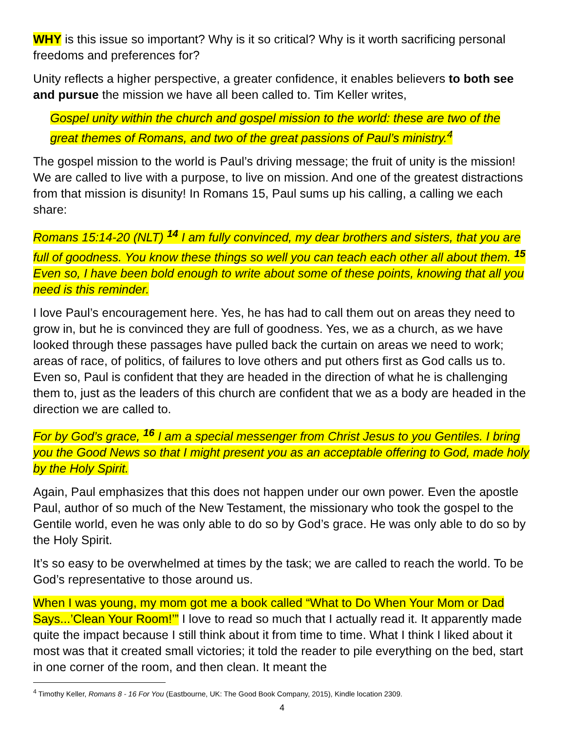WHY is this issue so important? Why is it so critical? Why is it worth sacrificing personal freedoms and preferences for?
Unity reflects a higher perspective, a greater confidence, it enables believers to both see and pursue the mission we have all been called to. Tim Keller writes,
Gospel unity within the church and gospel mission to the world: these are two of the great themes of Romans, and two of the great passions of Paul’s ministry.<sup>4</sup>
The gospel mission to the world is Paul’s driving message; the fruit of unity is the mission! We are called to live with a purpose, to live on mission. And one of the greatest distractions from that mission is disunity! In Romans 15, Paul sums up his calling, a calling we each share:
Romans 15:14-20 (NLT) <sup>14</sup> I am fully convinced, my dear brothers and sisters, that you are full of goodness. You know these things so well you can teach each other all about them. <sup>15</sup> Even so, I have been bold enough to write about some of these points, knowing that all you need is this reminder.
I love Paul’s encouragement here. Yes, he has had to call them out on areas they need to grow in, but he is convinced they are full of goodness. Yes, we as a church, as we have looked through these passages have pulled back the curtain on areas we need to work; areas of race, of politics, of failures to love others and put others first as God calls us to. Even so, Paul is confident that they are headed in the direction of what he is challenging them to, just as the leaders of this church are confident that we as a body are headed in the direction we are called to.
For by God’s grace, <sup>16</sup> I am a special messenger from Christ Jesus to you Gentiles. I bring you the Good News so that I might present you as an acceptable offering to God, made holy by the Holy Spirit.
Again, Paul emphasizes that this does not happen under our own power. Even the apostle Paul, author of so much of the New Testament, the missionary who took the gospel to the Gentile world, even he was only able to do so by God’s grace. He was only able to do so by the Holy Spirit.
It’s so easy to be overwhelmed at times by the task; we are called to reach the world. To be God’s representative to those around us.
When I was young, my mom got me a book called “What to Do When Your Mom or Dad Says...’Clean Your Room!’” I love to read so much that I actually read it. It apparently made quite the impact because I still think about it from time to time. What I think I liked about it most was that it created small victories; it told the reader to pile everything on the bed, start in one corner of the room, and then clean. It meant the
<sup>4</sup> Timothy Keller, Romans 8 - 16 For You (Eastbourne, UK: The Good Book Company, 2015), Kindle location 2309.
4